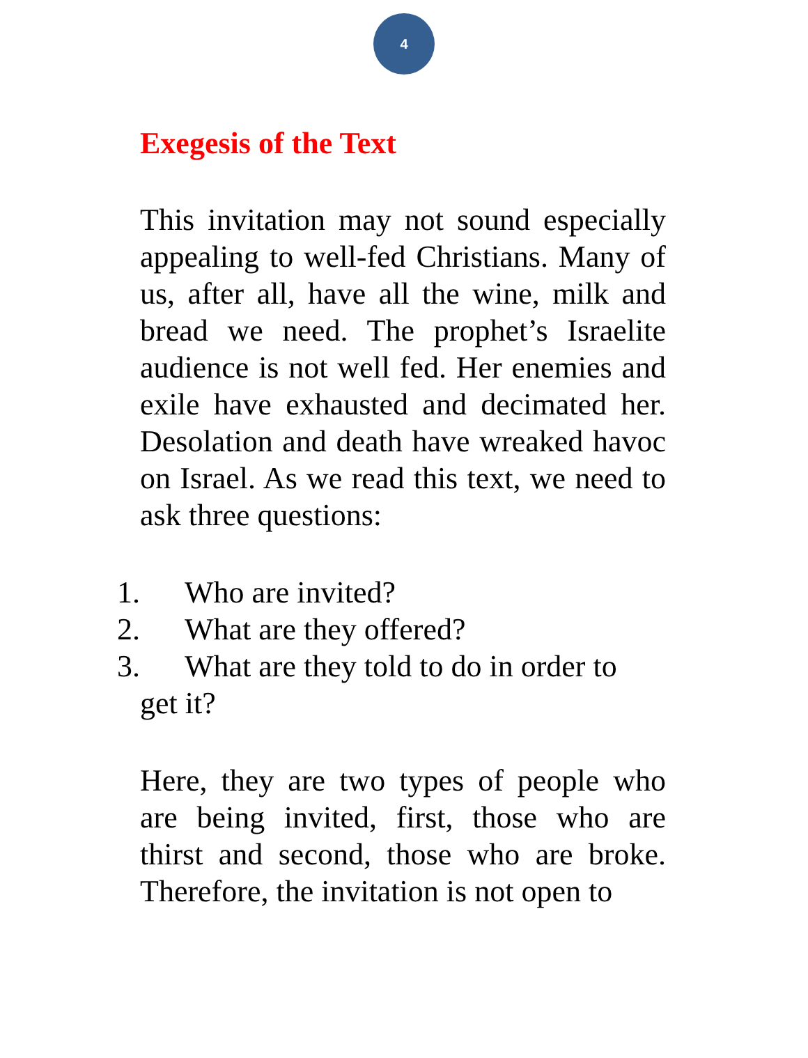4
Exegesis of the Text
This invitation may not sound especially appealing to well-fed Christians. Many of us, after all, have all the wine, milk and bread we need. The prophet’s Israelite audience is not well fed. Her enemies and exile have exhausted and decimated her. Desolation and death have wreaked havoc on Israel. As we read this text, we need to ask three questions:
1. Who are invited?
2. What are they offered?
3. What are they told to do in order to
get it?
Here, they are two types of people who are being invited, first, those who are thirst and second, those who are broke. Therefore, the invitation is not open to